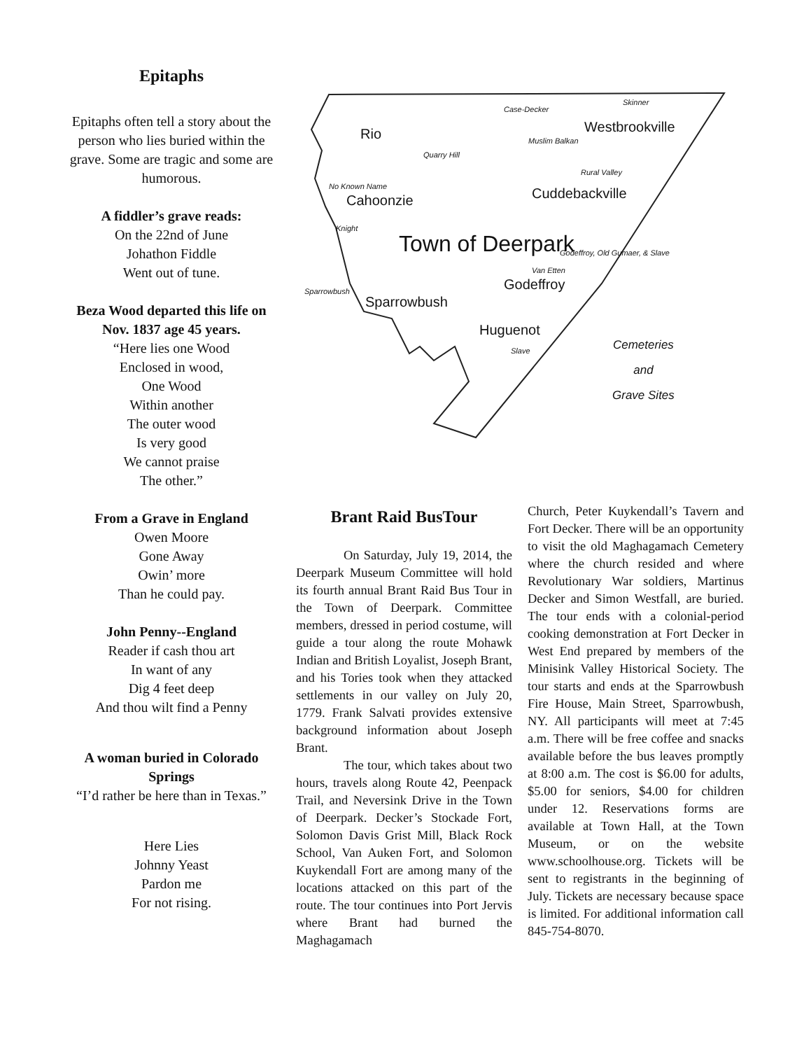Epitaphs
Epitaphs often tell a story about the person who lies buried within the grave. Some are tragic and some are humorous.
A fiddler’s grave reads:
On the 22nd of June
Johathon Fiddle
Went out of tune.
Beza Wood departed this life on Nov. 1837 age 45 years.
“Here lies one Wood
Enclosed in wood,
One Wood
Within another
The outer wood
Is very good
We cannot praise
The other.”
From a Grave in England
Owen Moore
Gone Away
Owin’ more
Than he could pay.
John Penny--England
Reader if cash thou art
In want of any
Dig 4 feet deep
And thou wilt find a Penny
A woman buried in Colorado Springs
“I’d rather be here than in Texas.”
Here Lies
Johnny Yeast
Pardon me
For not rising.
Rio
Quarry Hill
Case-Decker
Skinner
Westbrookville
Muslim Balkan
Rural Valley
No Known Name
Cahoonzie Cuddebackville
Knight
Town of Deerpark Godeffroy, Old Gumaer, & Slave
Van Etten
Godeffroy
Sparrowbush
Sparrowbush
Huguenot
Slave
Cemeteries
and
Grave Sites
Brant Raid BusTour
On Saturday, July 19, 2014, the Deerpark Museum Committee will hold its fourth annual Brant Raid Bus Tour in the Town of Deerpark. Committee members, dressed in period costume, will guide a tour along the route Mohawk Indian and British Loyalist, Joseph Brant, and his Tories took when they attacked settlements in our valley on July 20, 1779. Frank Salvati provides extensive background information about Joseph Brant.
The tour, which takes about two hours, travels along Route 42, Peenpack Trail, and Neversink Drive in the Town of Deerpark. Decker’s Stockade Fort, Solomon Davis Grist Mill, Black Rock School, Van Auken Fort, and Solomon Kuykendall Fort are among many of the locations attacked on this part of the route. The tour continues into Port Jervis where Brant had burned the Maghagamach
Church, Peter Kuykendall’s Tavern and Fort Decker. There will be an opportunity to visit the old Maghagamach Cemetery where the church resided and where Revolutionary War soldiers, Martinus Decker and Simon Westfall, are buried. The tour ends with a colonial-period cooking demonstration at Fort Decker in West End prepared by members of the Minisink Valley Historical Society. The tour starts and ends at the Sparrowbush Fire House, Main Street, Sparrowbush, NY. All participants will meet at 7:45 a.m. There will be free coffee and snacks available before the bus leaves promptly at 8:00 a.m. The cost is $6.00 for adults, $5.00 for seniors, $4.00 for children under 12. Reservations forms are available at Town Hall, at the Town Museum, or on the website www.schoolhouse.org. Tickets will be sent to registrants in the beginning of July. Tickets are necessary because space is limited. For additional information call 845-754-8070.